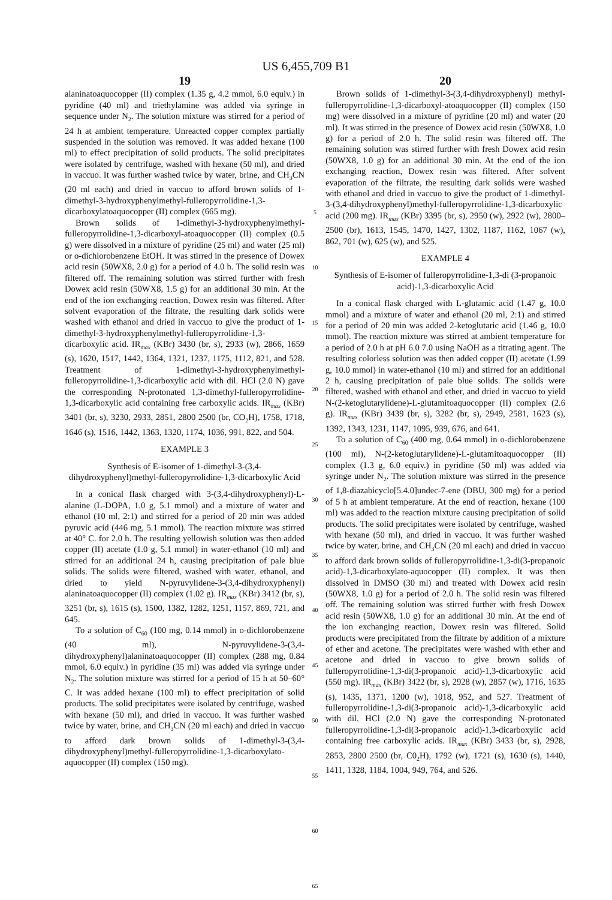US 6,455,709 B1
19
alaninatoaquocopper (II) complex (1.35 g, 4.2 mmol, 6.0 equiv.) in pyridine (40 ml) and triethylamine was added via syringe in sequence under N<sub>2</sub>. The solution mixture was stirred for a period of 24 h at ambient temperature. Unreacted copper complex partially suspended in the solution was removed. It was added hexane (100 ml) to effect precipitation of solid products. The solid precipitates were isolated by centrifuge, washed with hexane (50 ml), and dried in vaccuo. It was further washed twice by water, brine, and CH<sub>3</sub>CN (20 ml each) and dried in vaccuo to afford brown solids of 1-dimethyl-3-hydroxyphenylmethyl-fulleropyrrolidine-1,3-dicarboxylatoaquocopper (II) complex (665 mg).
Brown solids of 1-dimethyl-3-hydroxyphenylmethyl-fulleropyrrolidine-1,3-dicarboxyl-atoaquocopper (II) complex (0.5 g) were dissolved in a mixture of pyridine (25 ml) and water (25 ml) or o-dichlorobenzene EtOH. It was stirred in the presence of Dowex acid resin (50WX8, 2.0 g) for a period of 4.0 h. The solid resin was filtered off. The remaining solution was stirred further with fresh Dowex acid resin (50WX8, 1.5 g) for an additional 30 min. At the end of the ion exchanging reaction, Dowex resin was filtered. After solvent evaporation of the filtrate, the resulting dark solids were washed with ethanol and dried in vaccuo to give the product of 1-dimethyl-3-hydroxyphenylmethyl-fulleropyrrolidine-1,3-dicarboxylic acid. IR<sub>max</sub> (KBr) 3430 (br, s), 2933 (w), 2866, 1659 (s), 1620, 1517, 1442, 1364, 1321, 1237, 1175, 1112, 821, and 528. Treatment of 1-dimethyl-3-hydroxyphenylmethyl-fulleropyrrolidine-1,3-dicarboxylic acid with dil. HCl (2.0 N) gave the corresponding N-protonated 1,3-dimethyl-fulleropyrrolidine-1,3-dicarboxylic acid containing free carboxylic acids. IR<sub>max</sub> (KBr) 3401 (br, s), 3230, 2933, 2851, 2800 2500 (br, CO<sub>2</sub>H), 1758, 1718, 1646 (s), 1516, 1442, 1363, 1320, 1174, 1036, 991, 822, and 504.
EXAMPLE 3
Synthesis of E-isomer of 1-dimethyl-3-(3,4-dihydroxyphenyl)methyl-fulleropyrrolidine-1,3-dicarboxylic Acid
In a conical flask charged with 3-(3,4-dihydroxyphenyl)-L-alanine (L-DOPA, 1.0 g, 5.1 mmol) and a mixture of water and ethanol (10 ml, 2:1) and stirred for a period of 20 min was added pyruvic acid (446 mg, 5.1 mmol). The reaction mixture was stirred at 40° C. for 2.0 h. The resulting yellowish solution was then added copper (II) acetate (1.0 g, 5.1 mmol) in water-ethanol (10 ml) and stirred for an additional 24 h, causing precipitation of pale blue solids. The solids were filtered, washed with water, ethanol, and dried to yield N-pyruvylidene-3-(3,4-dihydroxyphenyl) alaninatoaquocopper (II) complex (1.02 g). IR<sub>max</sub> (KBr) 3412 (br, s), 3251 (br, s), 1615 (s), 1500, 1382, 1282, 1251, 1157, 869, 721, and 645.
To a solution of C<sub>60</sub> (100 mg, 0.14 mmol) in o-dichlorobenzene (40 ml), N-pyruvylidene-3-(3,4-dihydroxyphenyl)alaninatoaquocopper (II) complex (288 mg, 0.84 mmol, 6.0 equiv.) in pyridine (35 ml) was added via syringe under N<sub>2</sub>. The solution mixture was stirred for a period of 15 h at 50–60° C. It was added hexane (100 ml) to effect precipitation of solid products. The solid precipitates were isolated by centrifuge, washed with hexane (50 ml), and dried in vaccuo. It was further washed twice by water, brine, and CH<sub>3</sub>CN (20 ml each) and dried in vaccuo to afford dark brown solids of 1-dimethyl-3-(3,4-dihydroxyphenyl)methyl-fulleropyrrolidine-1,3-dicarboxylato-aquocopper (II) complex (150 mg).
5
10
15
20
25
30
35
40
45
50
55
60
65
20
Brown solids of 1-dimethyl-3-(3,4-dihydroxyphenyl) methyl-fulleropyrrolidine-1,3-dicarboxyl-atoaquocopper (II) complex (150 mg) were dissolved in a mixture of pyridine (20 ml) and water (20 ml). It was stirred in the presence of Dowex acid resin (50WX8, 1.0 g) for a period of 2.0 h. The solid resin was filtered off. The remaining solution was stirred further with fresh Dowex acid resin (50WX8, 1.0 g) for an additional 30 min. At the end of the ion exchanging reaction, Dowex resin was filtered. After solvent evaporation of the filtrate, the resulting dark solids were washed with ethanol and dried in vaccuo to give the product of 1-dimethyl-3-(3,4-dihydroxyphenyl)methyl-fulleropyrrolidine-1,3-dicarboxylic acid (200 mg). IR<sub>max</sub> (KBr) 3395 (br, s), 2950 (w), 2922 (w), 2800–2500 (br), 1613, 1545, 1470, 1427, 1302, 1187, 1162, 1067 (w), 862, 701 (w), 625 (w), and 525.
EXAMPLE 4
Synthesis of E-isomer of fulleropyrrolidine-1,3-di (3-propanoic acid)-1,3-dicarboxylic Acid
In a conical flask charged with L-glutamic acid (1.47 g, 10.0 mmol) and a mixture of water and ethanol (20 ml, 2:1) and stirred for a period of 20 min was added 2-ketoglutaric acid (1.46 g, 10.0 mmol). The reaction mixture was stirred at ambient temperature for a period of 2.0 h at pH 6.0 7.0 using NaOH as a titrating agent. The resulting colorless solution was then added copper (II) acetate (1.99 g, 10.0 mmol) in water-ethanol (10 ml) and stirred for an additional 2 h, causing precipitation of pale blue solids. The solids were filtered, washed with ethanol and ether, and dried in vaccuo to yield N-(2-ketoglutarylidene)-L-glutamitoaquocopper (II) complex (2.6 g). IR<sub>max</sub> (KBr) 3439 (br, s), 3282 (br, s), 2949, 2581, 1623 (s), 1392, 1343, 1231, 1147, 1095, 939, 676, and 641.
To a solution of C<sub>60</sub> (400 mg, 0.64 mmol) in o-dichlorobenzene (100 ml), N-(2-ketoglutarylidene)-L-glutamitoaquocopper (II) complex (1.3 g, 6.0 equiv.) in pyridine (50 ml) was added via syringe under N<sub>2</sub>. The solution mixture was stirred in the presence of 1,8-diazabicyclo[5.4.0]undec-7-ene (DBU, 300 mg) for a period of 5 h at ambient temperature. At the end of reaction, hexane (100 ml) was added to the reaction mixture causing precipitation of solid products. The solid precipitates were isolated by centrifuge, washed with hexane (50 ml), and dried in vaccuo. It was further washed twice by water, brine, and CH<sub>3</sub>CN (20 ml each) and dried in vaccuo to afford dark brown solids of fulleropyrrolidine-1,3-di(3-propanoic acid)-1,3-dicarboxylato-aquocopper (II) complex. It was then dissolved in DMSO (30 ml) and treated with Dowex acid resin (50WX8, 1.0 g) for a period of 2.0 h. The solid resin was filtered off. The remaining solution was stirred further with fresh Dowex acid resin (50WX8, 1.0 g) for an additional 30 min. At the end of the ion exchanging reaction, Dowex resin was filtered. Solid products were precipitated from the filtrate by addition of a mixture of ether and acetone. The precipitates were washed with ether and acetone and dried in vaccuo to give brown solids of fulleropyrrolidine-1,3-di(3-propanoic acid)-1,3-dicarboxylic acid (550 mg). IR<sub>max</sub> (KBr) 3422 (br, s), 2928 (w), 2857 (w), 1716, 1635 (s), 1435, 1371, 1200 (w), 1018, 952, and 527. Treatment of fulleropyrrolidine-1,3-di(3-propanoic acid)-1,3-dicarboxylic acid with dil. HCl (2.0 N) gave the corresponding N-protonated fulleropyrrolidine-1,3-di(3-propanoic acid)-1,3-dicarboxylic acid containing free carboxylic acids. IR<sub>max</sub> (KBr) 3433 (br, s), 2928, 2853, 2800 2500 (br, C0<sub>2</sub>H), 1792 (w), 1721 (s), 1630 (s), 1440, 1411, 1328, 1184, 1004, 949, 764, and 526.